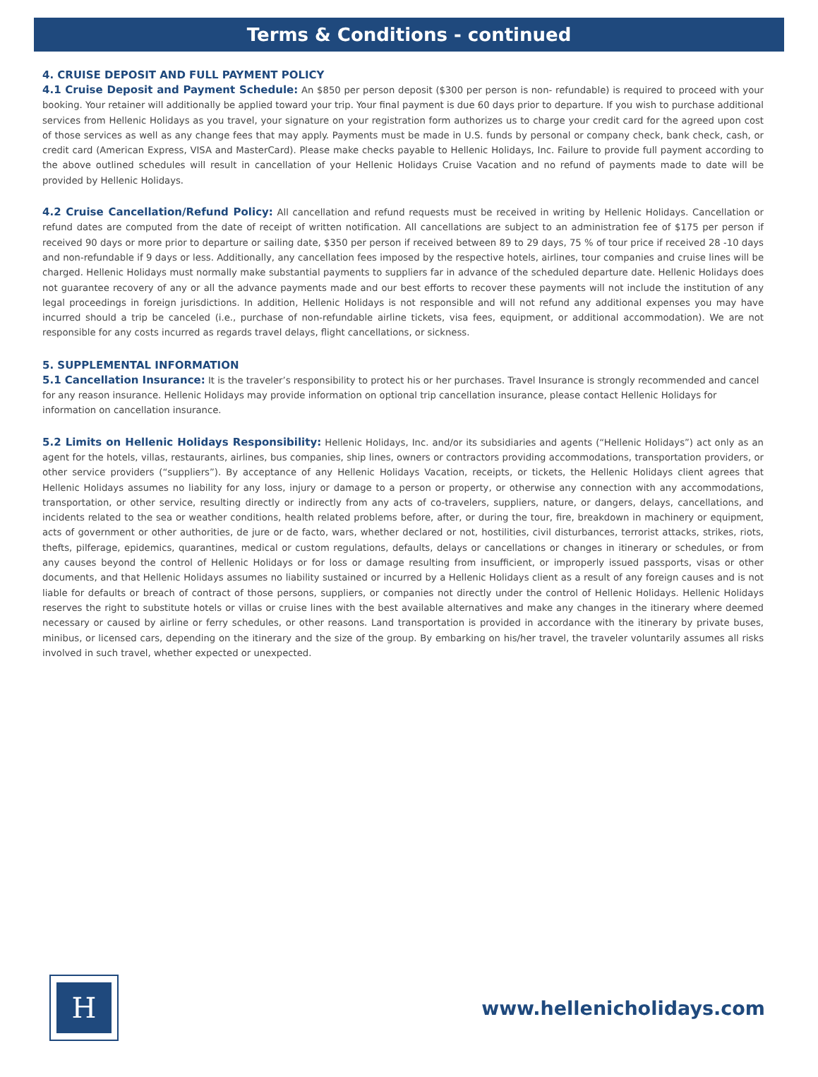Terms & Conditions - continued
4. CRUISE DEPOSIT AND FULL PAYMENT POLICY
4.1 Cruise Deposit and Payment Schedule: An $850 per person deposit ($300 per person is non- refundable) is required to proceed with your booking. Your retainer will additionally be applied toward your trip. Your final payment is due 60 days prior to departure. If you wish to purchase additional services from Hellenic Holidays as you travel, your signature on your registration form authorizes us to charge your credit card for the agreed upon cost of those services as well as any change fees that may apply. Payments must be made in U.S. funds by personal or company check, bank check, cash, or credit card (American Express, VISA and MasterCard). Please make checks payable to Hellenic Holidays, Inc. Failure to provide full payment according to the above outlined schedules will result in cancellation of your Hellenic Holidays Cruise Vacation and no refund of payments made to date will be provided by Hellenic Holidays.
4.2 Cruise Cancellation/Refund Policy: All cancellation and refund requests must be received in writing by Hellenic Holidays. Cancellation or refund dates are computed from the date of receipt of written notification. All cancellations are subject to an administration fee of $175 per person if received 90 days or more prior to departure or sailing date, $350 per person if received between 89 to 29 days, 75 % of tour price if received 28 -10 days and non-refundable if 9 days or less. Additionally, any cancellation fees imposed by the respective hotels, airlines, tour companies and cruise lines will be charged. Hellenic Holidays must normally make substantial payments to suppliers far in advance of the scheduled departure date. Hellenic Holidays does not guarantee recovery of any or all the advance payments made and our best efforts to recover these payments will not include the institution of any legal proceedings in foreign jurisdictions. In addition, Hellenic Holidays is not responsible and will not refund any additional expenses you may have incurred should a trip be canceled (i.e., purchase of non-refundable airline tickets, visa fees, equipment, or additional accommodation). We are not responsible for any costs incurred as regards travel delays, flight cancellations, or sickness.
5. SUPPLEMENTAL INFORMATION
5.1 Cancellation Insurance: It is the traveler’s responsibility to protect his or her purchases. Travel Insurance is strongly recommended and cancel for any reason insurance. Hellenic Holidays may provide information on optional trip cancellation insurance, please contact Hellenic Holidays for information on cancellation insurance.
5.2 Limits on Hellenic Holidays Responsibility: Hellenic Holidays, Inc. and/or its subsidiaries and agents (“Hellenic Holidays”) act only as an agent for the hotels, villas, restaurants, airlines, bus companies, ship lines, owners or contractors providing accommodations, transportation providers, or other service providers (“suppliers”). By acceptance of any Hellenic Holidays Vacation, receipts, or tickets, the Hellenic Holidays client agrees that Hellenic Holidays assumes no liability for any loss, injury or damage to a person or property, or otherwise any connection with any accommodations, transportation, or other service, resulting directly or indirectly from any acts of co-travelers, suppliers, nature, or dangers, delays, cancellations, and incidents related to the sea or weather conditions, health related problems before, after, or during the tour, fire, breakdown in machinery or equipment, acts of government or other authorities, de jure or de facto, wars, whether declared or not, hostilities, civil disturbances, terrorist attacks, strikes, riots, thefts, pilferage, epidemics, quarantines, medical or custom regulations, defaults, delays or cancellations or changes in itinerary or schedules, or from any causes beyond the control of Hellenic Holidays or for loss or damage resulting from insufficient, or improperly issued passports, visas or other documents, and that Hellenic Holidays assumes no liability sustained or incurred by a Hellenic Holidays client as a result of any foreign causes and is not liable for defaults or breach of contract of those persons, suppliers, or companies not directly under the control of Hellenic Holidays. Hellenic Holidays reserves the right to substitute hotels or villas or cruise lines with the best available alternatives and make any changes in the itinerary where deemed necessary or caused by airline or ferry schedules, or other reasons. Land transportation is provided in accordance with the itinerary by private buses, minibus, or licensed cars, depending on the itinerary and the size of the group. By embarking on his/her travel, the traveler voluntarily assumes all risks involved in such travel, whether expected or unexpected.
H
www.hellenicholidays.com